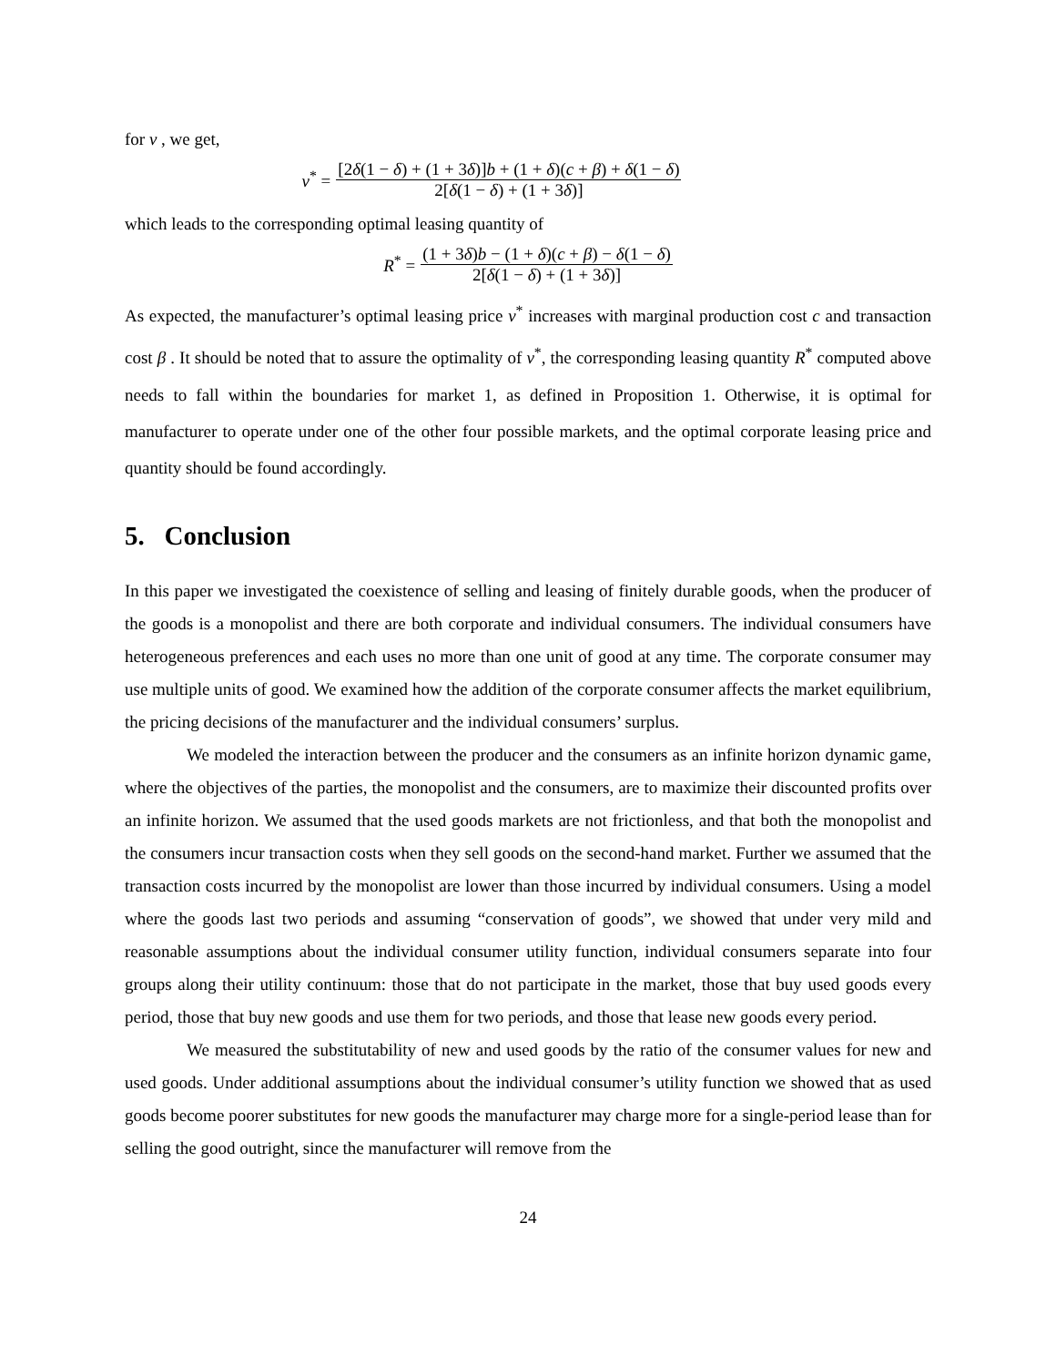for v , we get,
v<sup>*</sup> = [2δ(1 − δ) + (1 + 3δ)]b + (1 + δ)(c + β) + δ(1 − δ) 2[δ(1 − δ) + (1 + 3δ)]
which leads to the corresponding optimal leasing quantity of
R<sup>*</sup> = (1 + 3δ)b − (1 + δ)(c + β) − δ(1 − δ) 2[δ(1 − δ) + (1 + 3δ)]
As expected, the manufacturer’s optimal leasing price v<sup>*</sup> increases with marginal production cost c and transaction cost β . It should be noted that to assure the optimality of v<sup>*</sup>, the corresponding leasing quantity R<sup>*</sup> computed above needs to fall within the boundaries for market 1, as defined in Proposition 1. Otherwise, it is optimal for manufacturer to operate under one of the other four possible markets, and the optimal corporate leasing price and quantity should be found accordingly.
5. Conclusion
In this paper we investigated the coexistence of selling and leasing of finitely durable goods, when the producer of the goods is a monopolist and there are both corporate and individual consumers. The individual consumers have heterogeneous preferences and each uses no more than one unit of good at any time. The corporate consumer may use multiple units of good. We examined how the addition of the corporate consumer affects the market equilibrium, the pricing decisions of the manufacturer and the individual consumers’ surplus.
We modeled the interaction between the producer and the consumers as an infinite horizon dynamic game, where the objectives of the parties, the monopolist and the consumers, are to maximize their discounted profits over an infinite horizon. We assumed that the used goods markets are not frictionless, and that both the monopolist and the consumers incur transaction costs when they sell goods on the second-hand market. Further we assumed that the transaction costs incurred by the monopolist are lower than those incurred by individual consumers. Using a model where the goods last two periods and assuming “conservation of goods”, we showed that under very mild and reasonable assumptions about the individual consumer utility function, individual consumers separate into four groups along their utility continuum: those that do not participate in the market, those that buy used goods every period, those that buy new goods and use them for two periods, and those that lease new goods every period.
We measured the substitutability of new and used goods by the ratio of the consumer values for new and used goods. Under additional assumptions about the individual consumer’s utility function we showed that as used goods become poorer substitutes for new goods the manufacturer may charge more for a single-period lease than for selling the good outright, since the manufacturer will remove from the
24